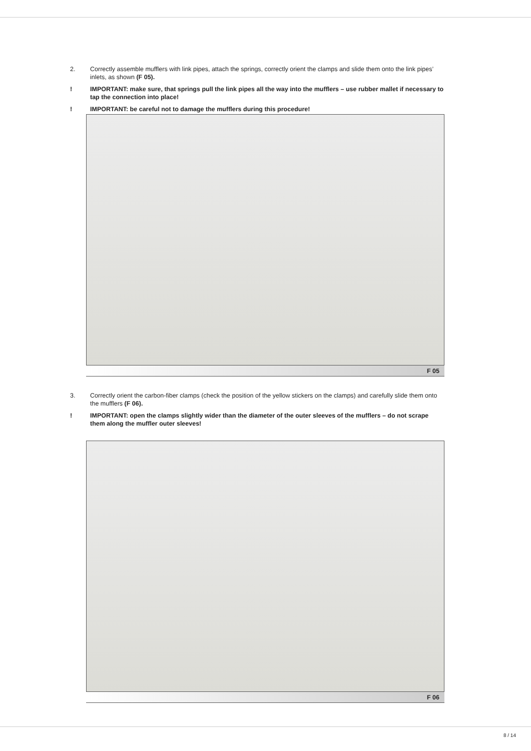2. Correctly assemble mufflers with link pipes, attach the springs, correctly orient the clamps and slide them onto the link pipes’ inlets, as shown (F 05).
! IMPORTANT: make sure, that springs pull the link pipes all the way into the mufflers – use rubber mallet if necessary to tap the connection into place!
! IMPORTANT: be careful not to damage the mufflers during this procedure!
F 05
3. Correctly orient the carbon-fiber clamps (check the position of the yellow stickers on the clamps) and carefully slide them onto the mufflers (F 06).
! IMPORTANT: open the clamps slightly wider than the diameter of the outer sleeves of the mufflers – do not scrape them along the muffler outer sleeves!
F 06
8 / 14